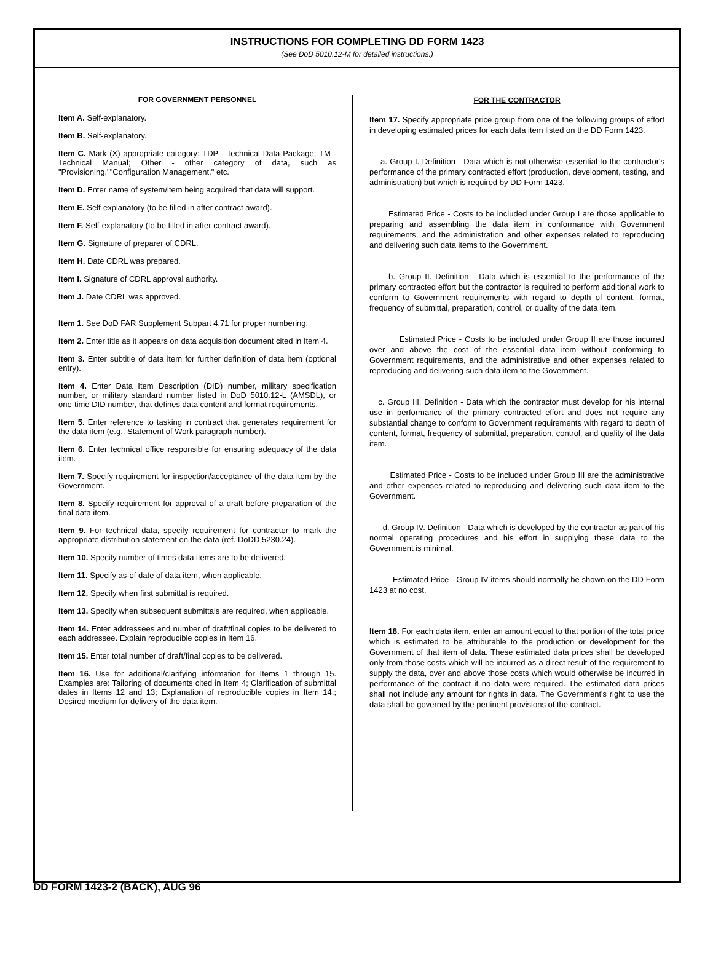INSTRUCTIONS FOR COMPLETING DD FORM 1423
(See DoD 5010.12-M for detailed instructions.)
FOR GOVERNMENT PERSONNEL
Item A. Self-explanatory.
Item B. Self-explanatory.
Item C. Mark (X) appropriate category: TDP - Technical Data Package; TM - Technical Manual; Other - other category of data, such as "Provisioning,""Configuration Management," etc.
Item D. Enter name of system/item being acquired that data will support.
Item E. Self-explanatory (to be filled in after contract award).
Item F. Self-explanatory (to be filled in after contract award).
Item G. Signature of preparer of CDRL.
Item H. Date CDRL was prepared.
Item I. Signature of CDRL approval authority.
Item J. Date CDRL was approved.
Item 1. See DoD FAR Supplement Subpart 4.71 for proper numbering.
Item 2. Enter title as it appears on data acquisition document cited in Item 4.
Item 3. Enter subtitle of data item for further definition of data item (optional entry).
Item 4. Enter Data Item Description (DID) number, military specification number, or military standard number listed in DoD 5010.12-L (AMSDL), or one-time DID number, that defines data content and format requirements.
Item 5. Enter reference to tasking in contract that generates requirement for the data item (e.g., Statement of Work paragraph number).
Item 6. Enter technical office responsible for ensuring adequacy of the data item.
Item 7. Specify requirement for inspection/acceptance of the data item by the Government.
Item 8. Specify requirement for approval of a draft before preparation of the final data item.
Item 9. For technical data, specify requirement for contractor to mark the appropriate distribution statement on the data (ref. DoDD 5230.24).
Item 10. Specify number of times data items are to be delivered.
Item 11. Specify as-of date of data item, when applicable.
Item 12. Specify when first submittal is required.
Item 13. Specify when subsequent submittals are required, when applicable.
Item 14. Enter addressees and number of draft/final copies to be delivered to each addressee. Explain reproducible copies in Item 16.
Item 15. Enter total number of draft/final copies to be delivered.
Item 16. Use for additional/clarifying information for Items 1 through 15. Examples are: Tailoring of documents cited in Item 4; Clarification of submittal dates in Items 12 and 13; Explanation of reproducible copies in Item 14.; Desired medium for delivery of the data item.
FOR THE CONTRACTOR
Item 17. Specify appropriate price group from one of the following groups of effort in developing estimated prices for each data item listed on the DD Form 1423.
a. Group I. Definition - Data which is not otherwise essential to the contractor's performance of the primary contracted effort (production, development, testing, and administration) but which is required by DD Form 1423.
Estimated Price - Costs to be included under Group I are those applicable to preparing and assembling the data item in conformance with Government requirements, and the administration and other expenses related to reproducing and delivering such data items to the Government.
b. Group II. Definition - Data which is essential to the performance of the primary contracted effort but the contractor is required to perform additional work to conform to Government requirements with regard to depth of content, format, frequency of submittal, preparation, control, or quality of the data item.
Estimated Price - Costs to be included under Group II are those incurred over and above the cost of the essential data item without conforming to Government requirements, and the administrative and other expenses related to reproducing and delivering such data item to the Government.
c. Group III. Definition - Data which the contractor must develop for his internal use in performance of the primary contracted effort and does not require any substantial change to conform to Government requirements with regard to depth of content, format, frequency of submittal, preparation, control, and quality of the data item.
Estimated Price - Costs to be included under Group III are the administrative and other expenses related to reproducing and delivering such data item to the Government.
d. Group IV. Definition - Data which is developed by the contractor as part of his normal operating procedures and his effort in supplying these data to the Government is minimal.
Estimated Price - Group IV items should normally be shown on the DD Form 1423 at no cost.
Item 18. For each data item, enter an amount equal to that portion of the total price which is estimated to be attributable to the production or development for the Government of that item of data. These estimated data prices shall be developed only from those costs which will be incurred as a direct result of the requirement to supply the data, over and above those costs which would otherwise be incurred in performance of the contract if no data were required. The estimated data prices shall not include any amount for rights in data. The Government's right to use the data shall be governed by the pertinent provisions of the contract.
DD FORM 1423-2 (BACK), AUG 96